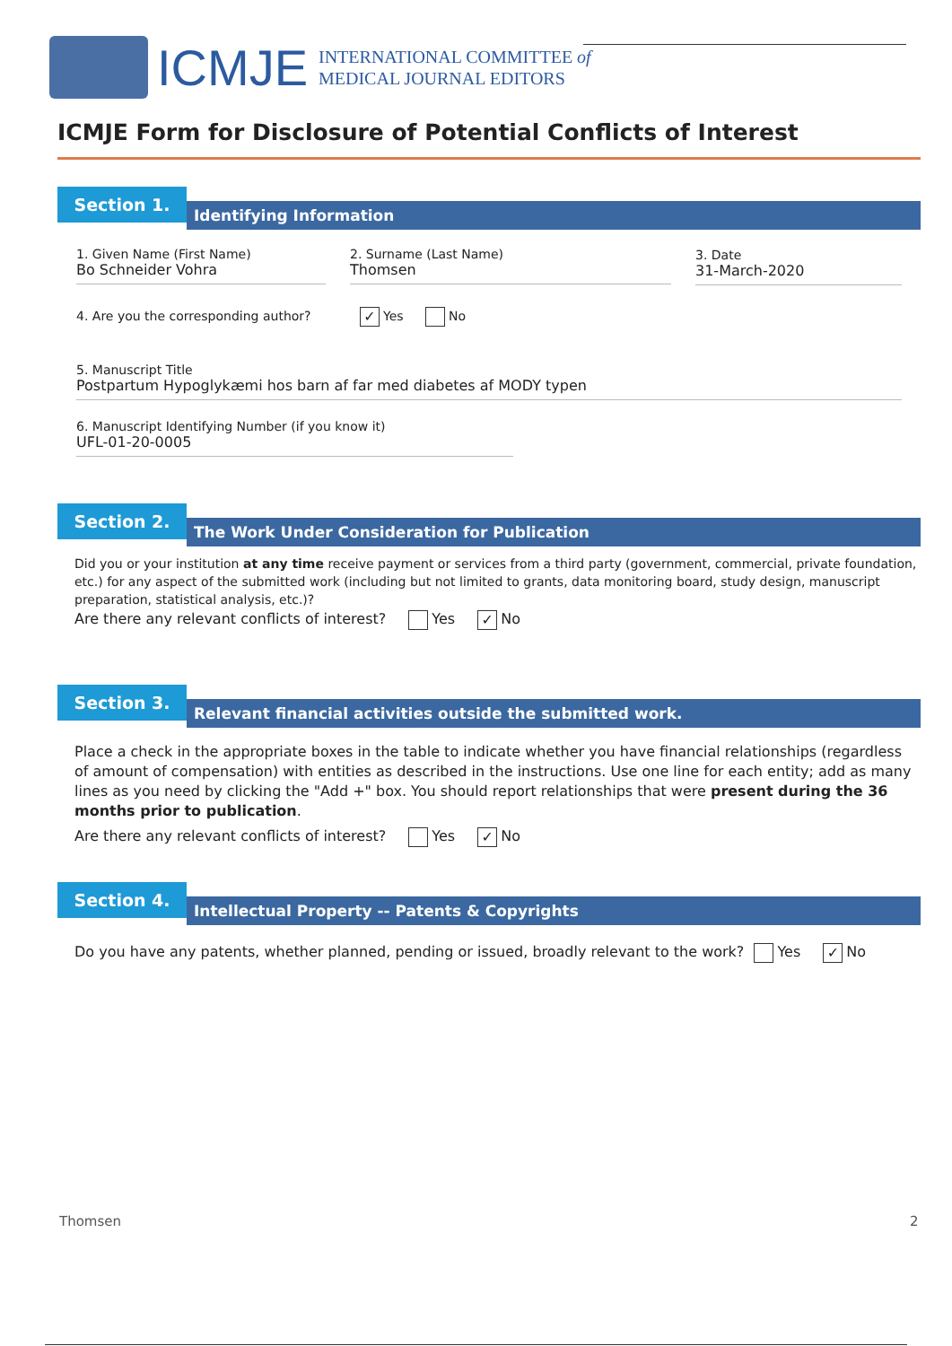ICMJE
INTERNATIONAL COMMITTEE of
MEDICAL JOURNAL EDITORS
ICMJE Form for Disclosure of Potential Conflicts of Interest
Section 1.
Identifying Information
1. Given Name (First Name)
Bo Schneider Vohra
2. Surname (Last Name)
Thomsen
3. Date
31-March-2020
4. Are you the corresponding author? ✓ Yes No
5. Manuscript Title
Postpartum Hypoglykæmi hos barn af far med diabetes af MODY typen
6. Manuscript Identifying Number (if you know it)
UFL-01-20-0005
Section 2.
The Work Under Consideration for Publication
Did you or your institution at any time receive payment or services from a third party (government, commercial, private foundation, etc.) for any aspect of the submitted work (including but not limited to grants, data monitoring board, study design, manuscript preparation, statistical analysis, etc.)?
Are there any relevant conflicts of interest? Yes ✓ No
Section 3.
Relevant financial activities outside the submitted work.
Place a check in the appropriate boxes in the table to indicate whether you have financial relationships (regardless of amount of compensation) with entities as described in the instructions. Use one line for each entity; add as many lines as you need by clicking the "Add +" box. You should report relationships that were present during the 36 months prior to publication.
Are there any relevant conflicts of interest? Yes ✓ No
Section 4.
Intellectual Property -- Patents & Copyrights
Do you have any patents, whether planned, pending or issued, broadly relevant to the work? Yes ✓ No
Thomsen 2